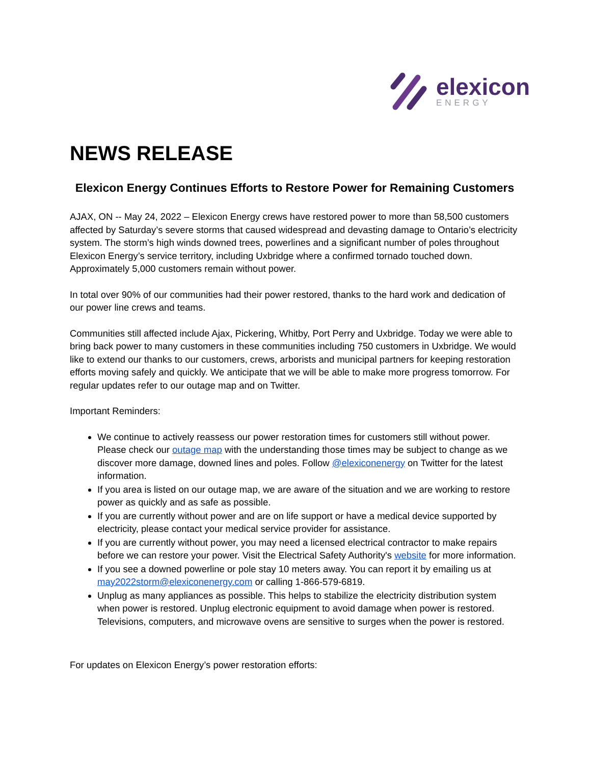elexicon
ENERGY
NEWS RELEASE
Elexicon Energy Continues Efforts to Restore Power for Remaining Customers
AJAX, ON -- May 24, 2022 – Elexicon Energy crews have restored power to more than 58,500 customers affected by Saturday’s severe storms that caused widespread and devasting damage to Ontario’s electricity system. The storm’s high winds downed trees, powerlines and a significant number of poles throughout Elexicon Energy’s service territory, including Uxbridge where a confirmed tornado touched down. Approximately 5,000 customers remain without power.
In total over 90% of our communities had their power restored, thanks to the hard work and dedication of our power line crews and teams.
Communities still affected include Ajax, Pickering, Whitby, Port Perry and Uxbridge. Today we were able to bring back power to many customers in these communities including 750 customers in Uxbridge. We would like to extend our thanks to our customers, crews, arborists and municipal partners for keeping restoration efforts moving safely and quickly. We anticipate that we will be able to make more progress tomorrow. For regular updates refer to our outage map and on Twitter.
Important Reminders:
We continue to actively reassess our power restoration times for customers still without power. Please check our outage map with the understanding those times may be subject to change as we discover more damage, downed lines and poles. Follow @elexiconenergy on Twitter for the latest information.
If you area is listed on our outage map, we are aware of the situation and we are working to restore power as quickly and as safe as possible.
If you are currently without power and are on life support or have a medical device supported by electricity, please contact your medical service provider for assistance.
If you are currently without power, you may need a licensed electrical contractor to make repairs before we can restore your power. Visit the Electrical Safety Authority's website for more information.
If you see a downed powerline or pole stay 10 meters away. You can report it by emailing us at may2022storm@elexiconenergy.com or calling 1-866-579-6819.
Unplug as many appliances as possible. This helps to stabilize the electricity distribution system when power is restored. Unplug electronic equipment to avoid damage when power is restored. Televisions, computers, and microwave ovens are sensitive to surges when the power is restored.
For updates on Elexicon Energy’s power restoration efforts: